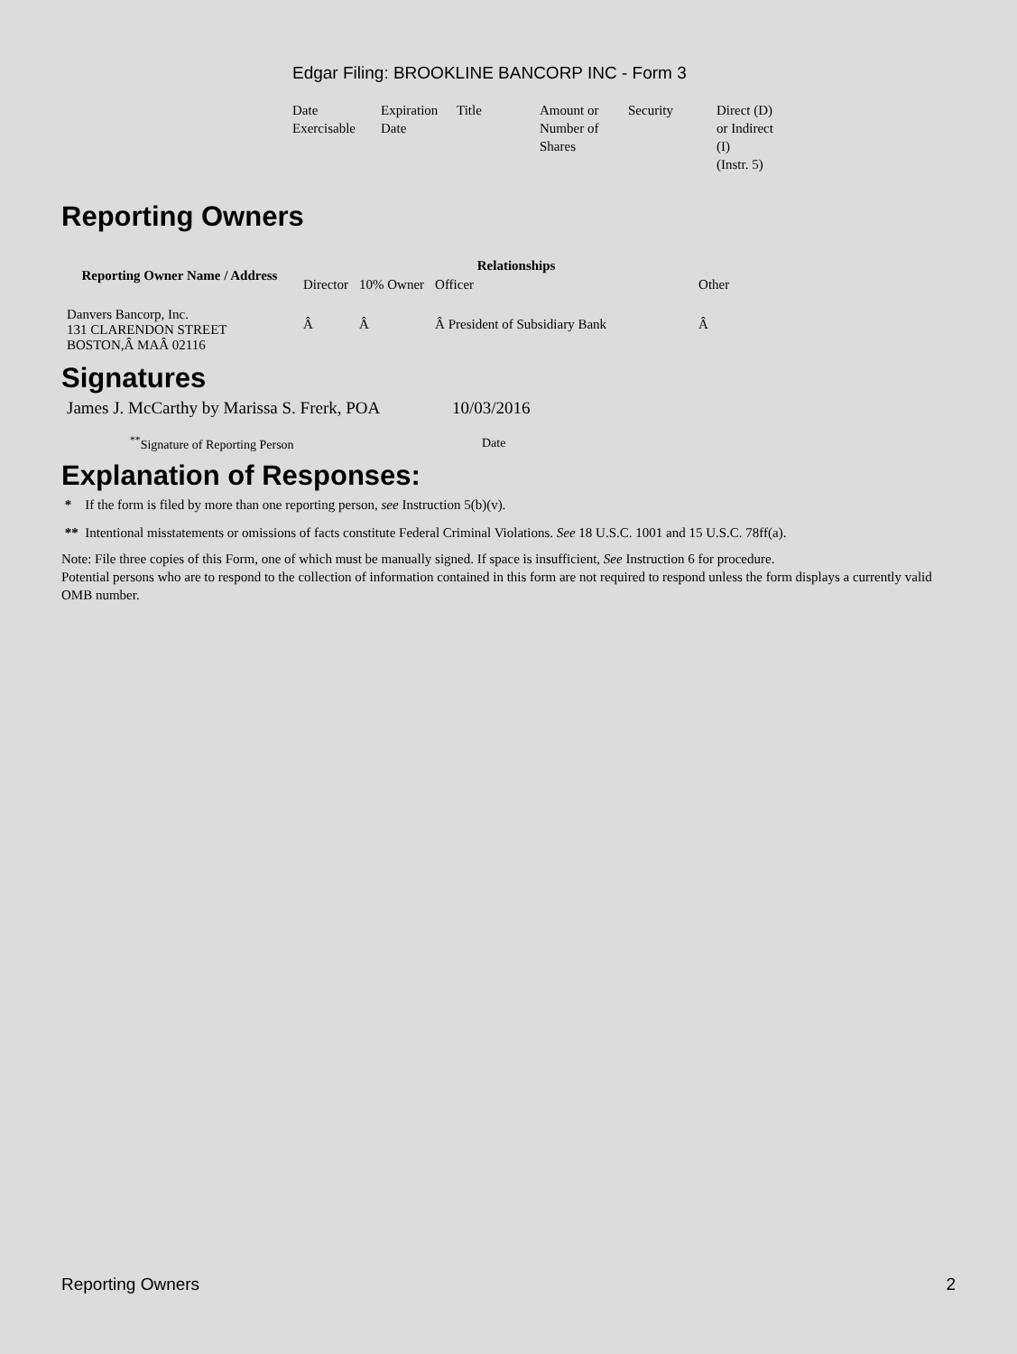Edgar Filing: BROOKLINE BANCORP INC - Form 3
| Date Exercisable | Expiration Date | Title | Amount or Number of Shares | Security | Direct (D) or Indirect (I) (Instr. 5) |
Reporting Owners
| Reporting Owner Name / Address | Relationships | | | |
| --- | --- | --- | --- | --- |
| | Director | 10% Owner | Officer | Other |
| Danvers Bancorp, Inc. 131 CLARENDON STREET BOSTON,Â MAÂ 02116 | Â | Â | Â President of Subsidiary Bank | Â |
Signatures
| James J. McCarthy by Marissa S. Frerk, POA | 10/03/2016 |
| <sup>**</sup> Signature of Reporting Person | Date |
Explanation of Responses:
* If the form is filed by more than one reporting person, see Instruction 5(b)(v).
** Intentional misstatements or omissions of facts constitute Federal Criminal Violations. See 18 U.S.C. 1001 and 15 U.S.C. 78ff(a).
Note: File three copies of this Form, one of which must be manually signed. If space is insufficient, See Instruction 6 for procedure.
Potential persons who are to respond to the collection of information contained in this form are not required to respond unless the form displays a currently valid OMB number.
Reporting Owners 2